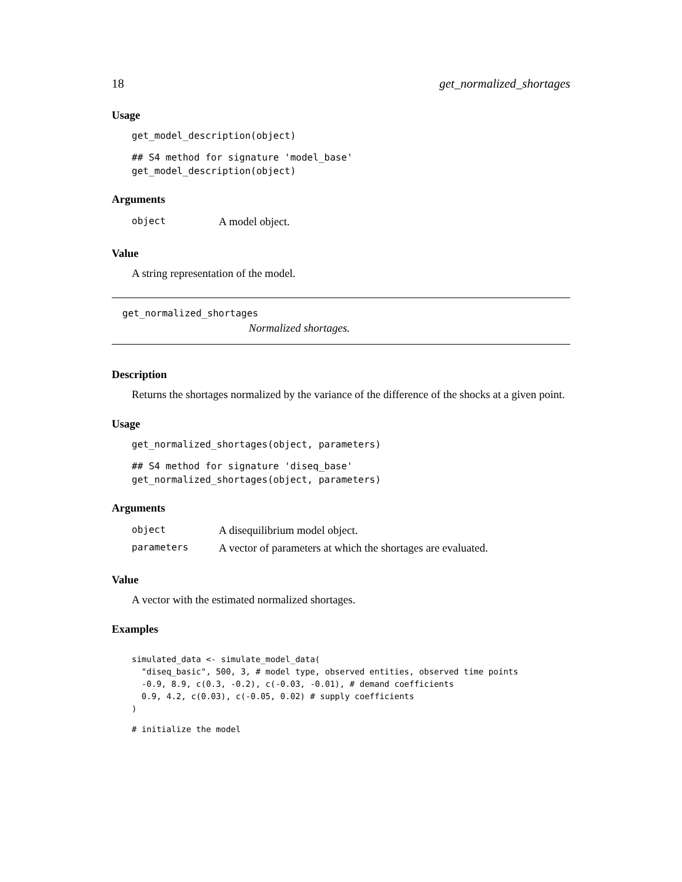18 get_normalized_shortages
Usage
get_model_description(object)
## S4 method for signature 'model_base'
get_model_description(object)
Arguments
| object | A model object. |
Value
A string representation of the model.
get_normalized_shortages
Normalized shortages.
Description
Returns the shortages normalized by the variance of the difference of the shocks at a given point.
Usage
get_normalized_shortages(object, parameters)
## S4 method for signature 'diseq_base'
get_normalized_shortages(object, parameters)
Arguments
| object | A disequilibrium model object. |
| parameters | A vector of parameters at which the shortages are evaluated. |
Value
A vector with the estimated normalized shortages.
Examples
simulated_data <- simulate_model_data(
  "diseq_basic", 500, 3, # model type, observed entities, observed time points
  -0.9, 8.9, c(0.3, -0.2), c(-0.03, -0.01), # demand coefficients
  0.9, 4.2, c(0.03), c(-0.05, 0.02) # supply coefficients
)
# initialize the model